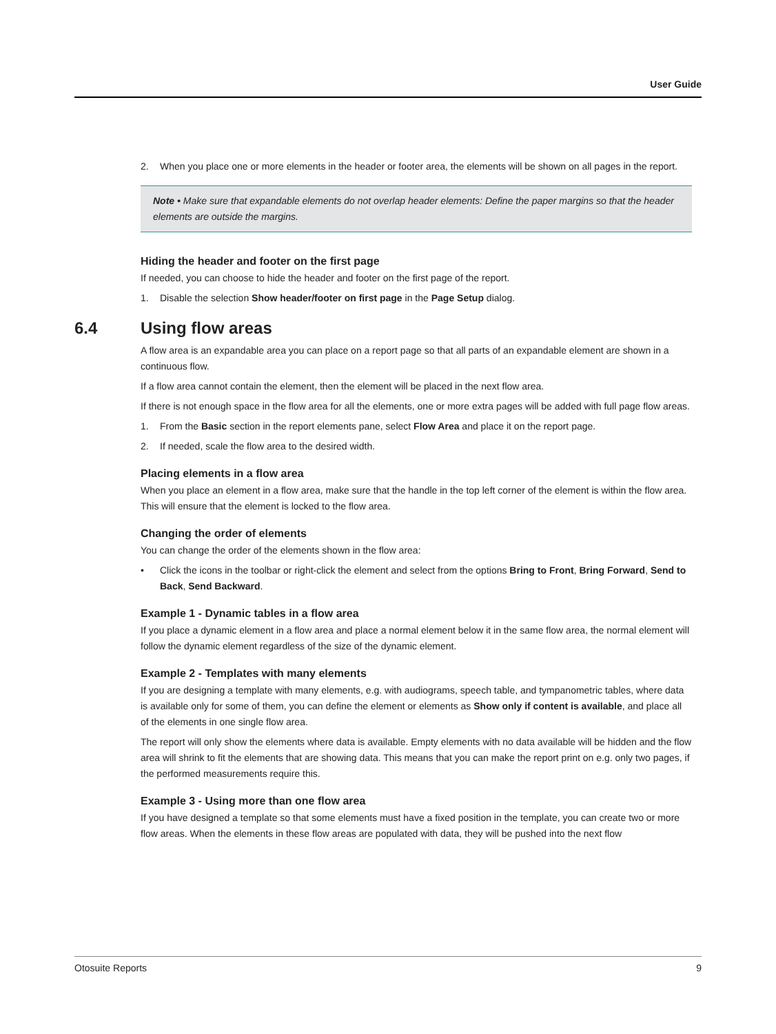User Guide
2. When you place one or more elements in the header or footer area, the elements will be shown on all pages in the report.
Note • Make sure that expandable elements do not overlap header elements: Define the paper margins so that the header elements are outside the margins.
Hiding the header and footer on the first page
If needed, you can choose to hide the header and footer on the first page of the report.
1. Disable the selection Show header/footer on first page in the Page Setup dialog.
6.4 Using flow areas
A flow area is an expandable area you can place on a report page so that all parts of an expandable element are shown in a continuous flow.
If a flow area cannot contain the element, then the element will be placed in the next flow area.
If there is not enough space in the flow area for all the elements, one or more extra pages will be added with full page flow areas.
1. From the Basic section in the report elements pane, select Flow Area and place it on the report page.
2. If needed, scale the flow area to the desired width.
Placing elements in a flow area
When you place an element in a flow area, make sure that the handle in the top left corner of the element is within the flow area. This will ensure that the element is locked to the flow area.
Changing the order of elements
You can change the order of the elements shown in the flow area:
• Click the icons in the toolbar or right-click the element and select from the options Bring to Front, Bring Forward, Send to Back, Send Backward.
Example 1 - Dynamic tables in a flow area
If you place a dynamic element in a flow area and place a normal element below it in the same flow area, the normal element will follow the dynamic element regardless of the size of the dynamic element.
Example 2 - Templates with many elements
If you are designing a template with many elements, e.g. with audiograms, speech table, and tympanometric tables, where data is available only for some of them, you can define the element or elements as Show only if content is available, and place all of the elements in one single flow area.
The report will only show the elements where data is available. Empty elements with no data available will be hidden and the flow area will shrink to fit the elements that are showing data. This means that you can make the report print on e.g. only two pages, if the performed measurements require this.
Example 3 - Using more than one flow area
If you have designed a template so that some elements must have a fixed position in the template, you can create two or more flow areas. When the elements in these flow areas are populated with data, they will be pushed into the next flow
Otosuite Reports 9